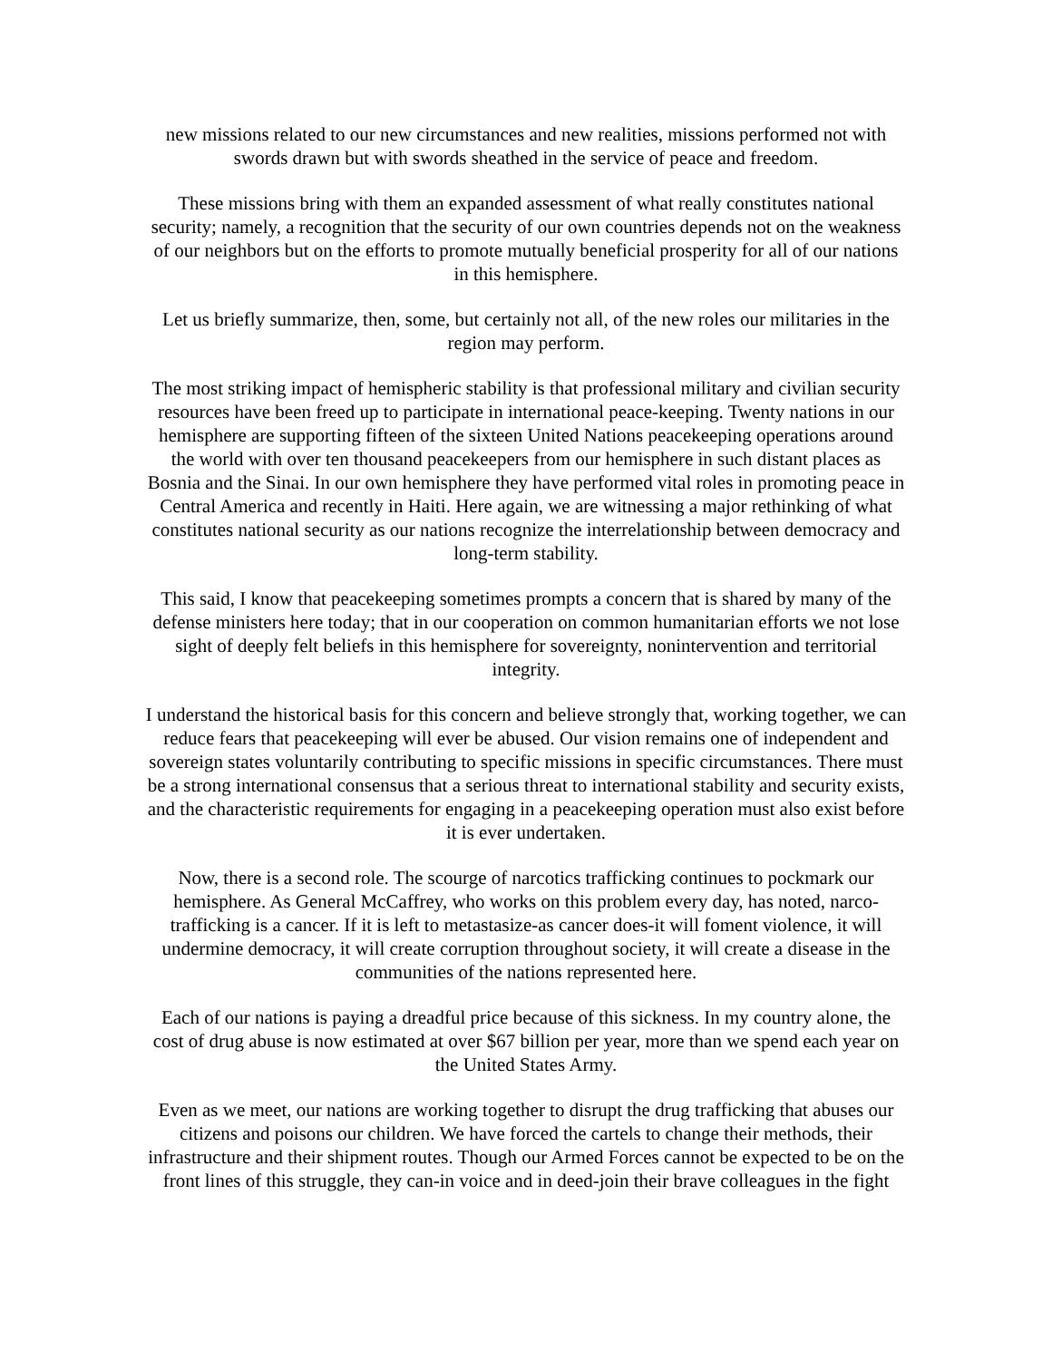new missions related to our new circumstances and new realities, missions performed not with swords drawn but with swords sheathed in the service of peace and freedom.
These missions bring with them an expanded assessment of what really constitutes national security; namely, a recognition that the security of our own countries depends not on the weakness of our neighbors but on the efforts to promote mutually beneficial prosperity for all of our nations in this hemisphere.
Let us briefly summarize, then, some, but certainly not all, of the new roles our militaries in the region may perform.
The most striking impact of hemispheric stability is that professional military and civilian security resources have been freed up to participate in international peace-keeping. Twenty nations in our hemisphere are supporting fifteen of the sixteen United Nations peacekeeping operations around the world with over ten thousand peacekeepers from our hemisphere in such distant places as Bosnia and the Sinai. In our own hemisphere they have performed vital roles in promoting peace in Central America and recently in Haiti. Here again, we are witnessing a major rethinking of what constitutes national security as our nations recognize the interrelationship between democracy and long-term stability.
This said, I know that peacekeeping sometimes prompts a concern that is shared by many of the defense ministers here today; that in our cooperation on common humanitarian efforts we not lose sight of deeply felt beliefs in this hemisphere for sovereignty, nonintervention and territorial integrity.
I understand the historical basis for this concern and believe strongly that, working together, we can reduce fears that peacekeeping will ever be abused. Our vision remains one of independent and sovereign states voluntarily contributing to specific missions in specific circumstances. There must be a strong international consensus that a serious threat to international stability and security exists, and the characteristic requirements for engaging in a peacekeeping operation must also exist before it is ever undertaken.
Now, there is a second role. The scourge of narcotics trafficking continues to pockmark our hemisphere. As General McCaffrey, who works on this problem every day, has noted, narco-trafficking is a cancer. If it is left to metastasize-as cancer does-it will foment violence, it will undermine democracy, it will create corruption throughout society, it will create a disease in the communities of the nations represented here.
Each of our nations is paying a dreadful price because of this sickness. In my country alone, the cost of drug abuse is now estimated at over $67 billion per year, more than we spend each year on the United States Army.
Even as we meet, our nations are working together to disrupt the drug trafficking that abuses our citizens and poisons our children. We have forced the cartels to change their methods, their infrastructure and their shipment routes. Though our Armed Forces cannot be expected to be on the front lines of this struggle, they can-in voice and in deed-join their brave colleagues in the fight